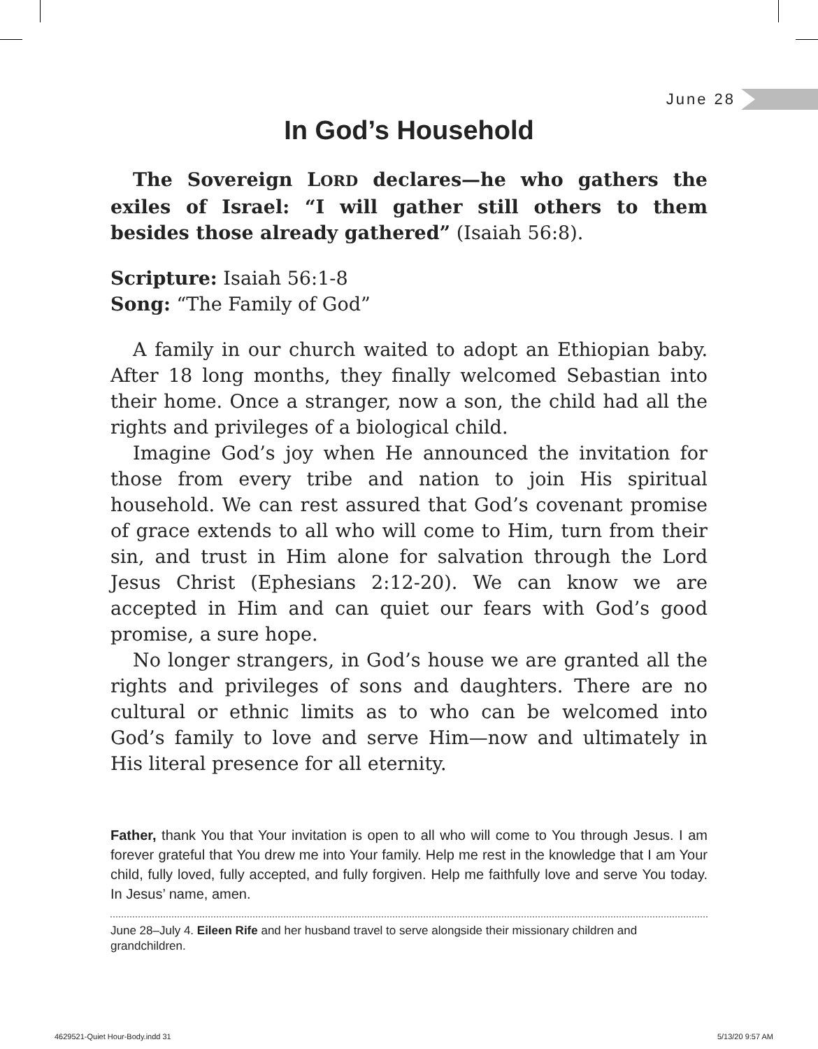June 28
In God’s Household
The Sovereign LORD declares—he who gathers the exiles of Israel: “I will gather still others to them besides those already gathered” (Isaiah 56:8).
Scripture: Isaiah 56:1-8
Song: “The Family of God”
A family in our church waited to adopt an Ethiopian baby. After 18 long months, they finally welcomed Sebastian into their home. Once a stranger, now a son, the child had all the rights and privileges of a biological child.
Imagine God’s joy when He announced the invitation for those from every tribe and nation to join His spiritual household. We can rest assured that God’s covenant promise of grace extends to all who will come to Him, turn from their sin, and trust in Him alone for salvation through the Lord Jesus Christ (Ephesians 2:12-20). We can know we are accepted in Him and can quiet our fears with God’s good promise, a sure hope.
No longer strangers, in God’s house we are granted all the rights and privileges of sons and daughters. There are no cultural or ethnic limits as to who can be welcomed into God’s family to love and serve Him—now and ultimately in His literal presence for all eternity.
Father, thank You that Your invitation is open to all who will come to You through Jesus. I am forever grateful that You drew me into Your family. Help me rest in the knowledge that I am Your child, fully loved, fully accepted, and fully forgiven. Help me faithfully love and serve You today. In Jesus’ name, amen.
June 28–July 4. Eileen Rife and her husband travel to serve alongside their missionary children and grandchildren.
4629521-Quiet Hour-Body.indd 31
5/13/20 9:57 AM